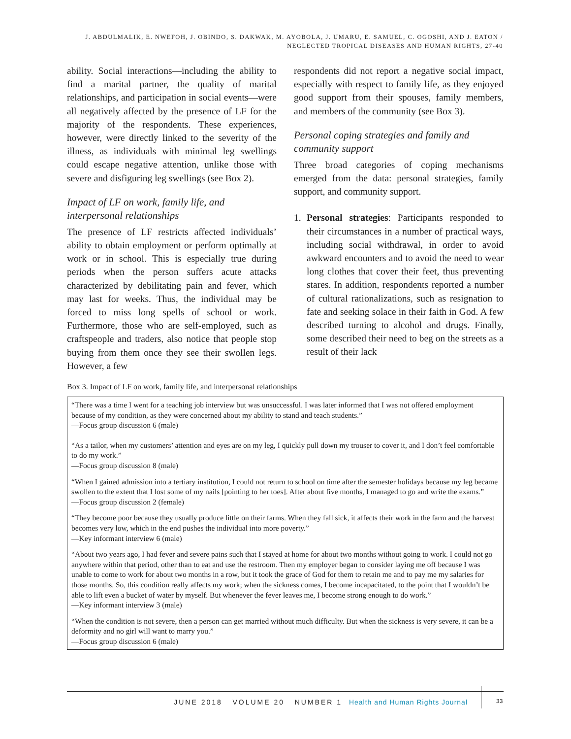J. ABDULMALIK, E. NWEFOH, J. OBINDO, S. DAKWAK, M. AYOBOLA, J. UMARU, E. SAMUEL, C. OGOSHI, AND J. EATON / NEGLECTED TROPICAL DISEASES AND HUMAN RIGHTS, 27-40
ability. Social interactions—including the ability to find a marital partner, the quality of marital relationships, and participation in social events—were all negatively affected by the presence of LF for the majority of the respondents. These experiences, however, were directly linked to the severity of the illness, as individuals with minimal leg swellings could escape negative attention, unlike those with severe and disfiguring leg swellings (see Box 2).
Impact of LF on work, family life, and interpersonal relationships
The presence of LF restricts affected individuals’ ability to obtain employment or perform optimally at work or in school. This is especially true during periods when the person suffers acute attacks characterized by debilitating pain and fever, which may last for weeks. Thus, the individual may be forced to miss long spells of school or work. Furthermore, those who are self-employed, such as craftspeople and traders, also notice that people stop buying from them once they see their swollen legs. However, a few
respondents did not report a negative social impact, especially with respect to family life, as they enjoyed good support from their spouses, family members, and members of the community (see Box 3).
Personal coping strategies and family and community support
Three broad categories of coping mechanisms emerged from the data: personal strategies, family support, and community support.
1. Personal strategies: Participants responded to their circumstances in a number of practical ways, including social withdrawal, in order to avoid awkward encounters and to avoid the need to wear long clothes that cover their feet, thus preventing stares. In addition, respondents reported a number of cultural rationalizations, such as resignation to fate and seeking solace in their faith in God. A few described turning to alcohol and drugs. Finally, some described their need to beg on the streets as a result of their lack
Box 3. Impact of LF on work, family life, and interpersonal relationships
“There was a time I went for a teaching job interview but was unsuccessful. I was later informed that I was not offered employment because of my condition, as they were concerned about my ability to stand and teach students.”
—Focus group discussion 6 (male)
“As a tailor, when my customers’ attention and eyes are on my leg, I quickly pull down my trouser to cover it, and I don’t feel comfortable to do my work.”
—Focus group discussion 8 (male)
“When I gained admission into a tertiary institution, I could not return to school on time after the semester holidays because my leg became swollen to the extent that I lost some of my nails [pointing to her toes]. After about five months, I managed to go and write the exams.”
—Focus group discussion 2 (female)
“They become poor because they usually produce little on their farms. When they fall sick, it affects their work in the farm and the harvest becomes very low, which in the end pushes the individual into more poverty.”
—Key informant interview 6 (male)
“About two years ago, I had fever and severe pains such that I stayed at home for about two months without going to work. I could not go anywhere within that period, other than to eat and use the restroom. Then my employer began to consider laying me off because I was unable to come to work for about two months in a row, but it took the grace of God for them to retain me and to pay me my salaries for those months. So, this condition really affects my work; when the sickness comes, I become incapacitated, to the point that I wouldn’t be able to lift even a bucket of water by myself. But whenever the fever leaves me, I become strong enough to do work.”
—Key informant interview 3 (male)
“When the condition is not severe, then a person can get married without much difficulty. But when the sickness is very severe, it can be a deformity and no girl will want to marry you.”
—Focus group discussion 6 (male)
JUNE 2018 VOLUME 20 NUMBER 1 Health and Human Rights Journal
33